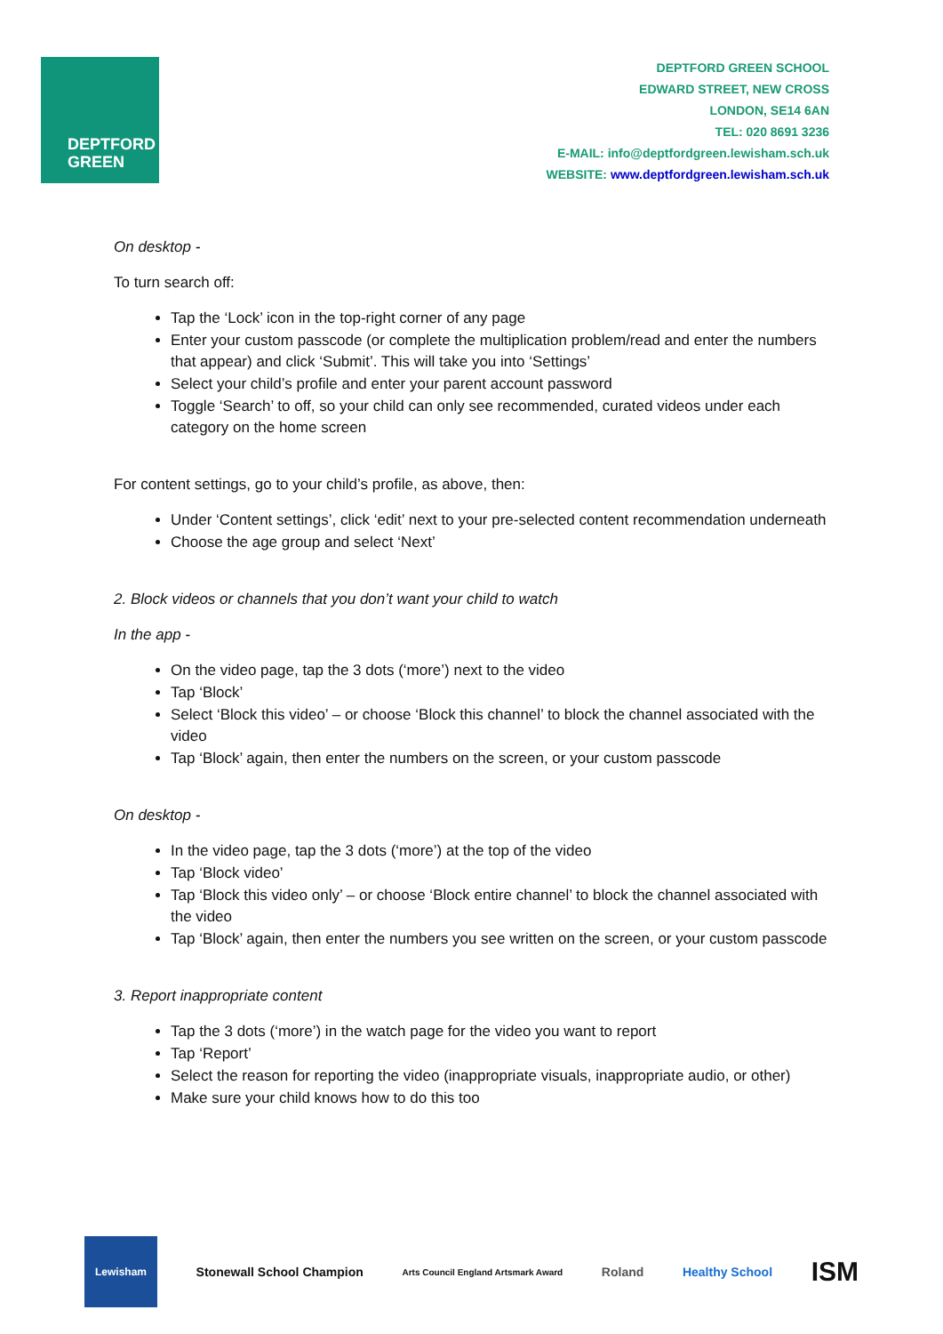DEPTFORD
GREEN
DEPTFORD GREEN SCHOOL
EDWARD STREET, NEW CROSS
LONDON, SE14 6AN
TEL: 020 8691 3236
E-MAIL: info@deptfordgreen.lewisham.sch.uk
WEBSITE: www.deptfordgreen.lewisham.sch.uk
On desktop -
To turn search off:
Tap the ‘Lock’ icon in the top-right corner of any page
Enter your custom passcode (or complete the multiplication problem/read and enter the numbers that appear) and click ‘Submit’. This will take you into ‘Settings’
Select your child’s profile and enter your parent account password
Toggle ‘Search’ to off, so your child can only see recommended, curated videos under each category on the home screen
For content settings, go to your child’s profile, as above, then:
Under ‘Content settings’, click ‘edit’ next to your pre-selected content recommendation underneath
Choose the age group and select ‘Next’
2. Block videos or channels that you don’t want your child to watch
In the app -
On the video page, tap the 3 dots (‘more’) next to the video
Tap ‘Block’
Select ‘Block this video’ – or choose ‘Block this channel’ to block the channel associated with the video
Tap ‘Block’ again, then enter the numbers on the screen, or your custom passcode
On desktop -
In the video page, tap the 3 dots (‘more’) at the top of the video
Tap ‘Block video’
Tap ‘Block this video only’ – or choose ‘Block entire channel’ to block the channel associated with the video
Tap ‘Block’ again, then enter the numbers you see written on the screen, or your custom passcode
3. Report inappropriate content
Tap the 3 dots (‘more’) in the watch page for the video you want to report
Tap ‘Report’
Select the reason for reporting the video (inappropriate visuals, inappropriate audio, or other)
Make sure your child knows how to do this too
Lewisham
Stonewall School Champion
Arts Council England Artsmark Award
Roland Healthy School
ISM